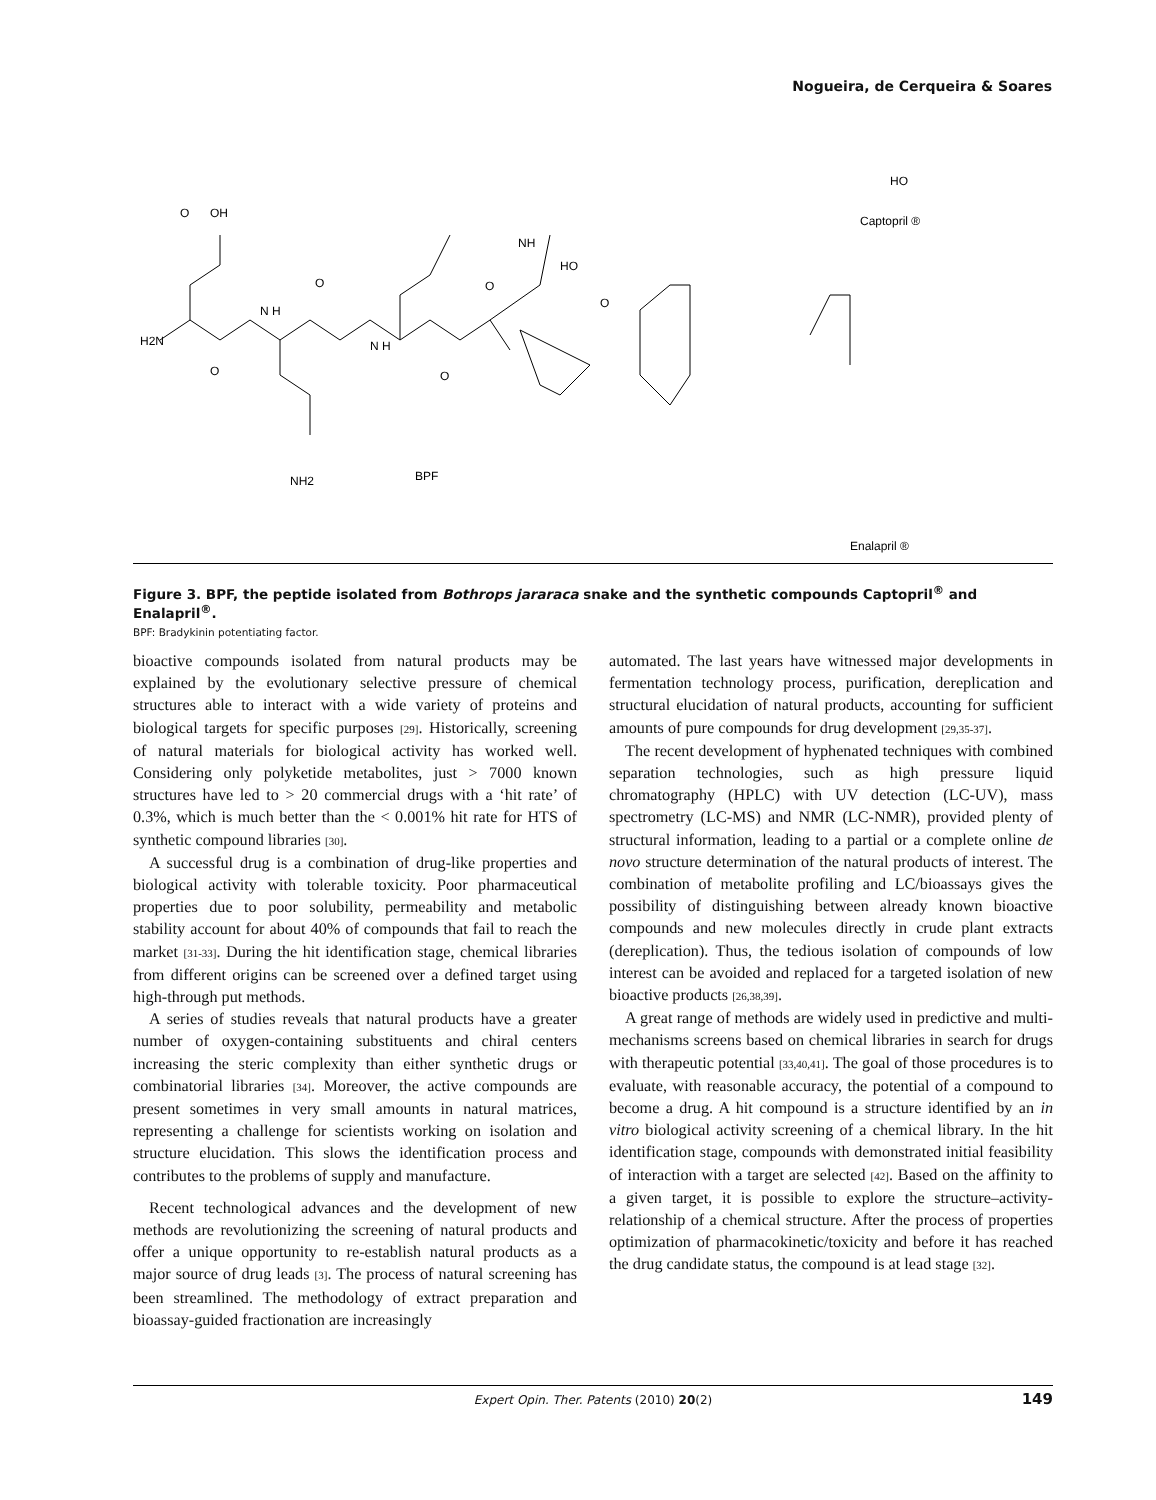Nogueira, de Cerqueira & Soares
H2N
O
N H
O
N H
O
O
OH
NH
HO
O
O
NH2
BPF
HO
Captopril ®
Enalapril ®
Figure 3. BPF, the peptide isolated from Bothrops jararaca snake and the synthetic compounds Captopril<sup>®</sup> and Enalapril<sup>®</sup>.
BPF: Bradykinin potentiating factor.
bioactive compounds isolated from natural products may be explained by the evolutionary selective pressure of chemical structures able to interact with a wide variety of proteins and biological targets for specific purposes [29]. Historically, screening of natural materials for biological activity has worked well. Considering only polyketide metabolites, just > 7000 known structures have led to > 20 commercial drugs with a ‘hit rate’ of 0.3%, which is much better than the < 0.001% hit rate for HTS of synthetic compound libraries [30].
A successful drug is a combination of drug-like properties and biological activity with tolerable toxicity. Poor pharmaceutical properties due to poor solubility, permeability and metabolic stability account for about 40% of compounds that fail to reach the market [31-33]. During the hit identification stage, chemical libraries from different origins can be screened over a defined target using high-through put methods.
A series of studies reveals that natural products have a greater number of oxygen-containing substituents and chiral centers increasing the steric complexity than either synthetic drugs or combinatorial libraries [34]. Moreover, the active compounds are present sometimes in very small amounts in natural matrices, representing a challenge for scientists working on isolation and structure elucidation. This slows the identification process and contributes to the problems of supply and manufacture.
Recent technological advances and the development of new methods are revolutionizing the screening of natural products and offer a unique opportunity to re-establish natural products as a major source of drug leads [3]. The process of natural screening has been streamlined. The methodology of extract preparation and bioassay-guided fractionation are increasingly
automated. The last years have witnessed major developments in fermentation technology process, purification, dereplication and structural elucidation of natural products, accounting for sufficient amounts of pure compounds for drug development [29,35-37].
The recent development of hyphenated techniques with combined separation technologies, such as high pressure liquid chromatography (HPLC) with UV detection (LC-UV), mass spectrometry (LC-MS) and NMR (LC-NMR), provided plenty of structural information, leading to a partial or a complete online de novo structure determination of the natural products of interest. The combination of metabolite profiling and LC/bioassays gives the possibility of distinguishing between already known bioactive compounds and new molecules directly in crude plant extracts (dereplication). Thus, the tedious isolation of compounds of low interest can be avoided and replaced for a targeted isolation of new bioactive products [26,38,39].
A great range of methods are widely used in predictive and multi-mechanisms screens based on chemical libraries in search for drugs with therapeutic potential [33,40,41]. The goal of those procedures is to evaluate, with reasonable accuracy, the potential of a compound to become a drug. A hit compound is a structure identified by an in vitro biological activity screening of a chemical library. In the hit identification stage, compounds with demonstrated initial feasibility of interaction with a target are selected [42]. Based on the affinity to a given target, it is possible to explore the structure–activity-relationship of a chemical structure. After the process of properties optimization of pharmacokinetic/toxicity and before it has reached the drug candidate status, the compound is at lead stage [32].
Expert Opin. Ther. Patents (2010) 20(2) 149